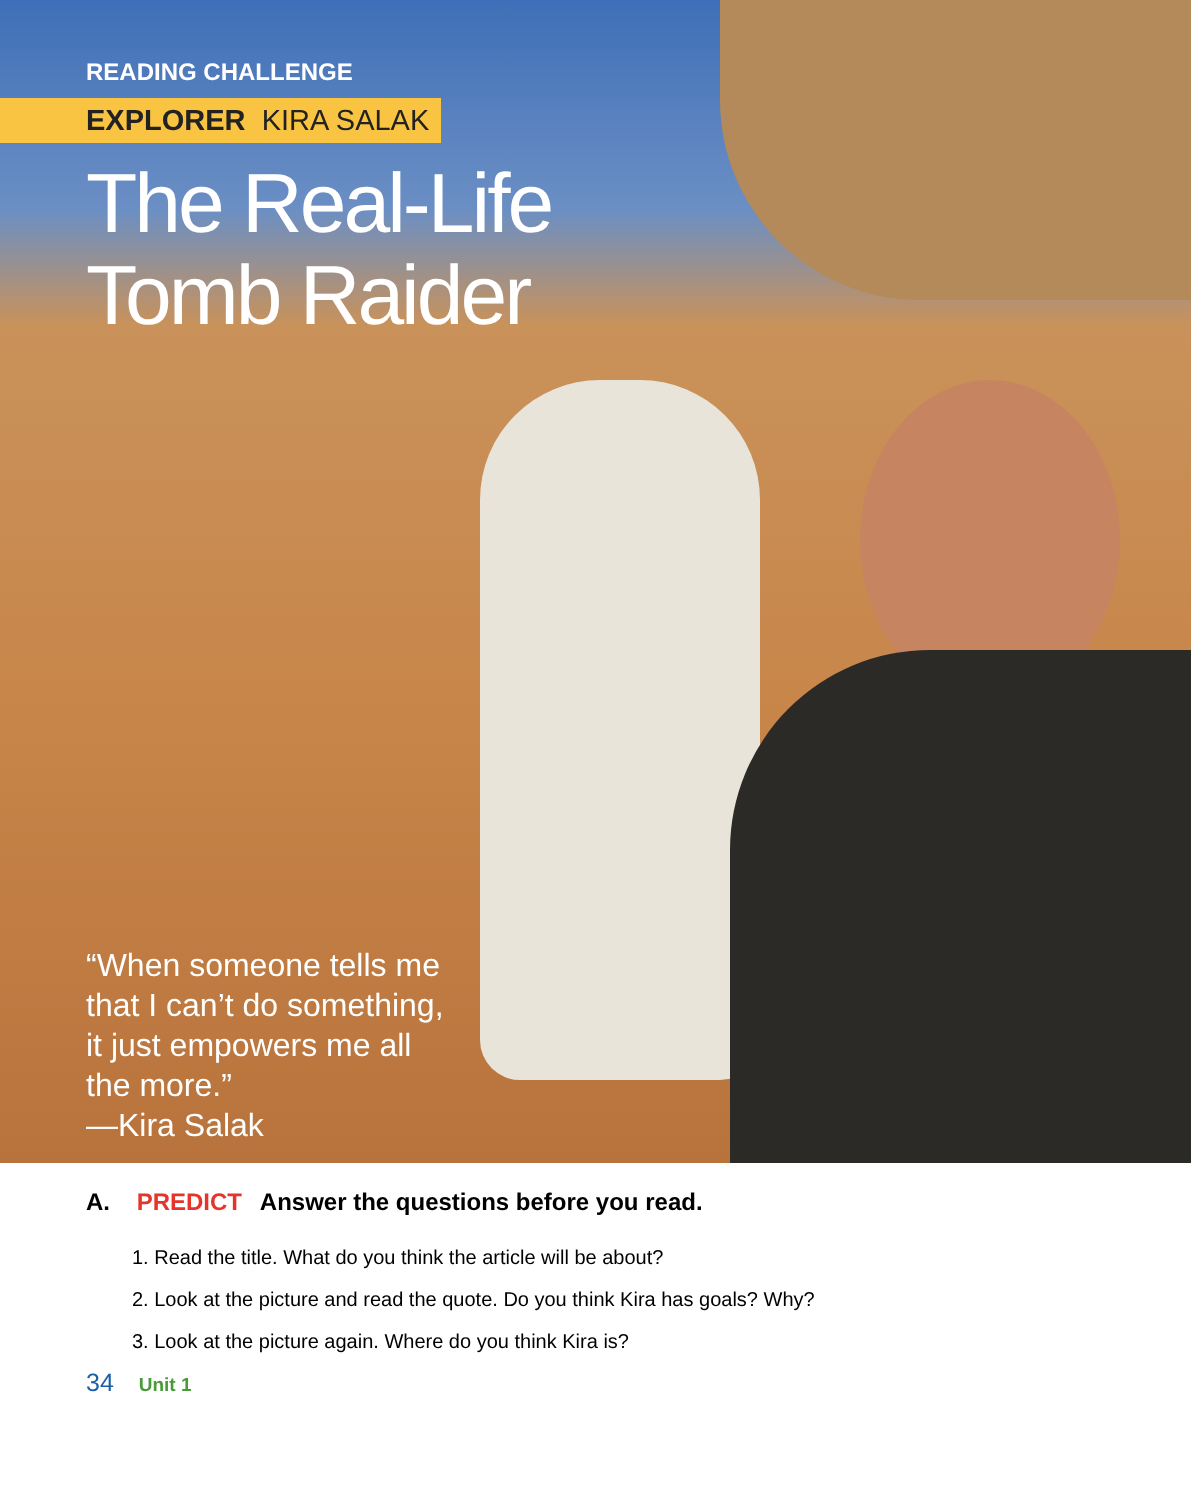READING CHALLENGE
EXPLORER KIRA SALAK
The Real-Life
Tomb Raider
“When someone tells me
that I can’t do something,
it just empowers me all
the more.”
—Kira Salak
A. PREDICT Answer the questions before you read.
1. Read the title. What do you think the article will be about?
2. Look at the picture and read the quote. Do you think Kira has goals? Why?
3. Look at the picture again. Where do you think Kira is?
34 Unit 1